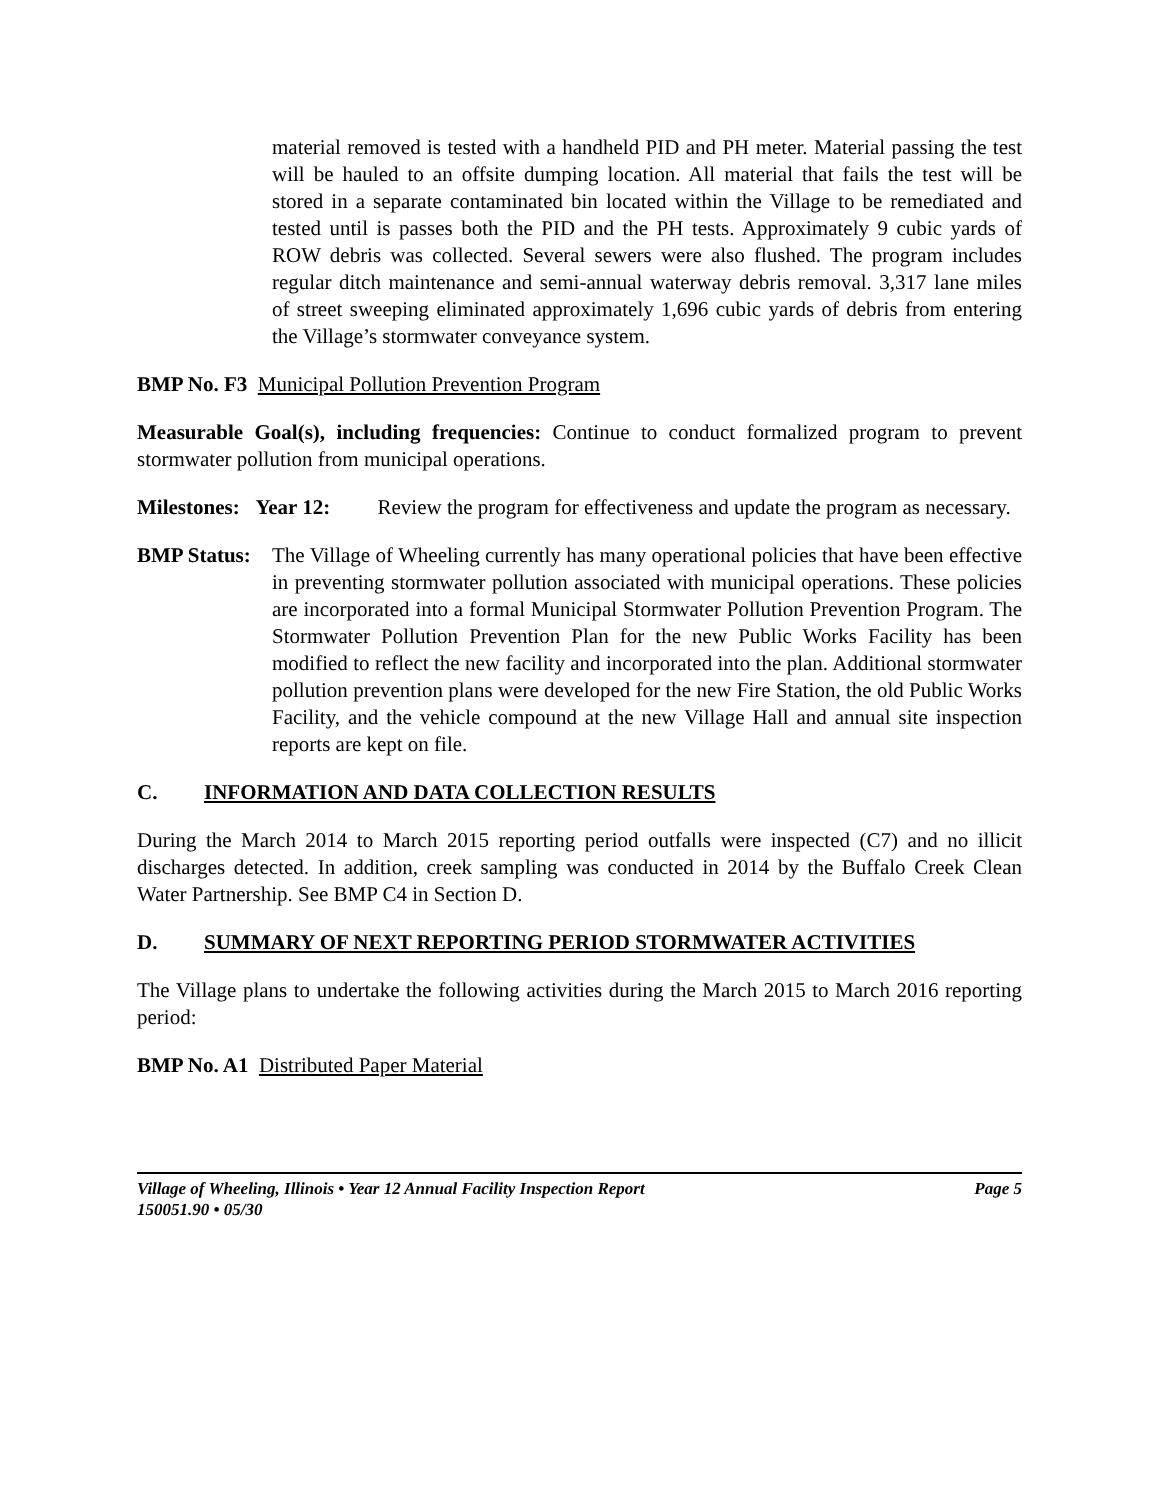material removed is tested with a handheld PID and PH meter. Material passing the test will be hauled to an offsite dumping location. All material that fails the test will be stored in a separate contaminated bin located within the Village to be remediated and tested until is passes both the PID and the PH tests. Approximately 9 cubic yards of ROW debris was collected. Several sewers were also flushed. The program includes regular ditch maintenance and semi-annual waterway debris removal. 3,317 lane miles of street sweeping eliminated approximately 1,696 cubic yards of debris from entering the Village’s stormwater conveyance system.
BMP No. F3 Municipal Pollution Prevention Program
Measurable Goal(s), including frequencies: Continue to conduct formalized program to prevent stormwater pollution from municipal operations.
Milestones: Year 12: Review the program for effectiveness and update the program as necessary.
BMP Status:
The Village of Wheeling currently has many operational policies that have been effective in preventing stormwater pollution associated with municipal operations. These policies are incorporated into a formal Municipal Stormwater Pollution Prevention Program. The Stormwater Pollution Prevention Plan for the new Public Works Facility has been modified to reflect the new facility and incorporated into the plan. Additional stormwater pollution prevention plans were developed for the new Fire Station, the old Public Works Facility, and the vehicle compound at the new Village Hall and annual site inspection reports are kept on file.
C. INFORMATION AND DATA COLLECTION RESULTS
During the March 2014 to March 2015 reporting period outfalls were inspected (C7) and no illicit discharges detected. In addition, creek sampling was conducted in 2014 by the Buffalo Creek Clean Water Partnership. See BMP C4 in Section D.
D. SUMMARY OF NEXT REPORTING PERIOD STORMWATER ACTIVITIES
The Village plans to undertake the following activities during the March 2015 to March 2016 reporting period:
BMP No. A1 Distributed Paper Material
Village of Wheeling, Illinois • Year 12 Annual Facility Inspection Report Page 5
150051.90 • 05/30